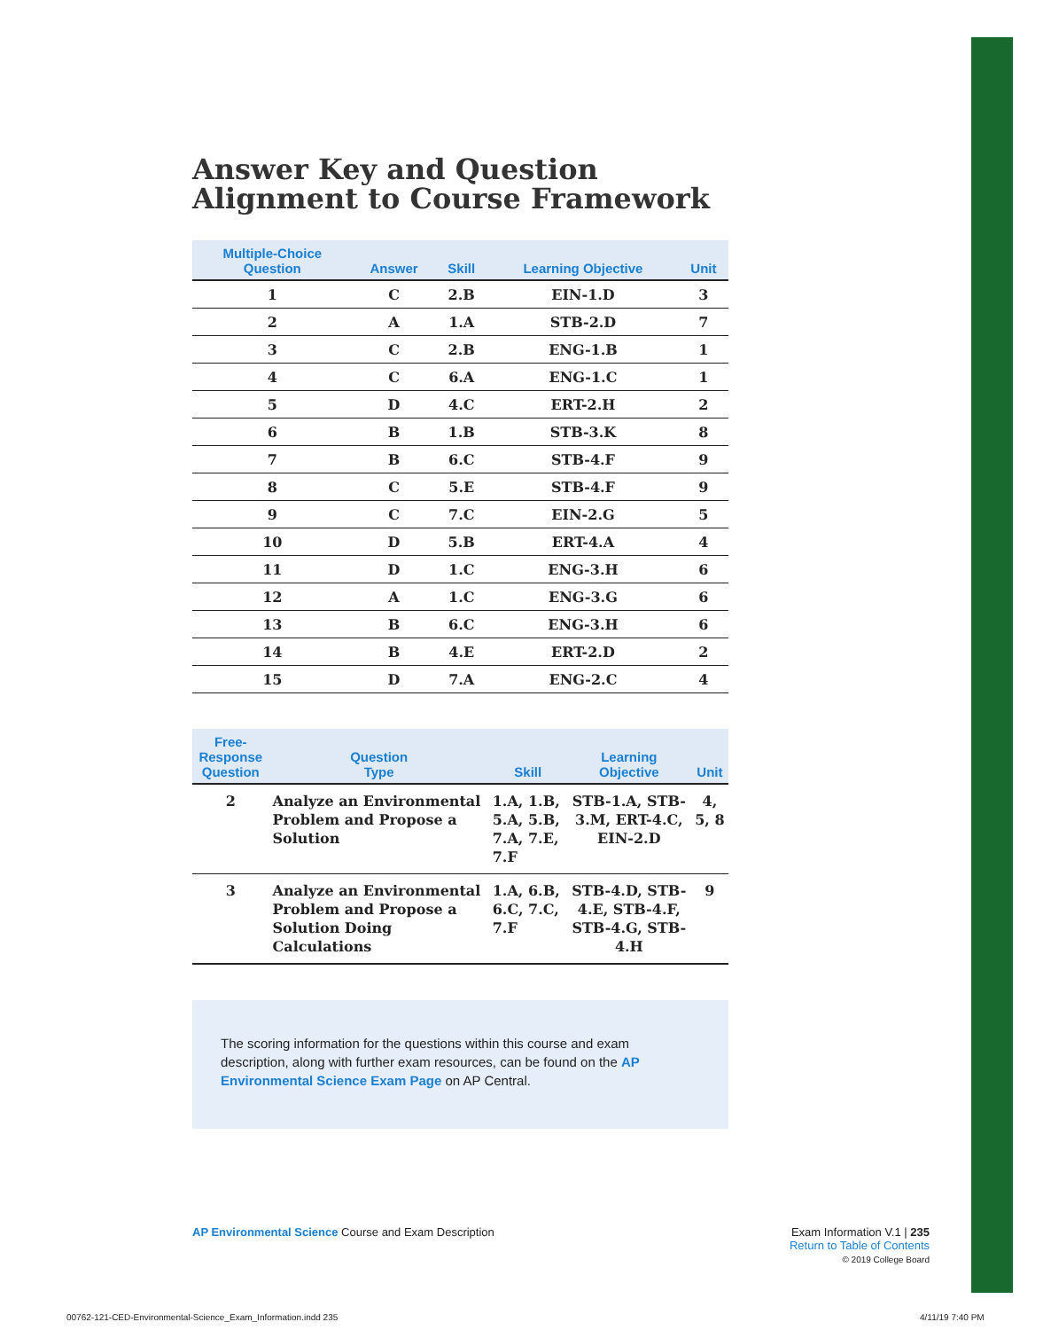Answer Key and Question Alignment to Course Framework
| Multiple-Choice Question | Answer | Skill | Learning Objective | Unit |
| --- | --- | --- | --- | --- |
| 1 | C | 2.B | EIN-1.D | 3 |
| 2 | A | 1.A | STB-2.D | 7 |
| 3 | C | 2.B | ENG-1.B | 1 |
| 4 | C | 6.A | ENG-1.C | 1 |
| 5 | D | 4.C | ERT-2.H | 2 |
| 6 | B | 1.B | STB-3.K | 8 |
| 7 | B | 6.C | STB-4.F | 9 |
| 8 | C | 5.E | STB-4.F | 9 |
| 9 | C | 7.C | EIN-2.G | 5 |
| 10 | D | 5.B | ERT-4.A | 4 |
| 11 | D | 1.C | ENG-3.H | 6 |
| 12 | A | 1.C | ENG-3.G | 6 |
| 13 | B | 6.C | ENG-3.H | 6 |
| 14 | B | 4.E | ERT-2.D | 2 |
| 15 | D | 7.A | ENG-2.C | 4 |
| Free-Response Question | Question Type | Skill | Learning Objective | Unit |
| --- | --- | --- | --- | --- |
| 2 | Analyze an Environmental Problem and Propose a Solution | 1.A, 1.B, 5.A, 5.B, 7.A, 7.E, 7.F | STB-1.A, STB-3.M, ERT-4.C, EIN-2.D | 4, 5, 8 |
| 3 | Analyze an Environmental Problem and Propose a Solution Doing Calculations | 1.A, 6.B, 6.C, 7.C, 7.F | STB-4.D, STB-4.E, STB-4.F, STB-4.G, STB-4.H | 9 |
The scoring information for the questions within this course and exam description, along with further exam resources, can be found on the AP Environmental Science Exam Page on AP Central.
AP Environmental Science Course and Exam Description
Exam Information V.1 | 235
Return to Table of Contents
© 2019 College Board
00762-121-CED-Environmental-Science_Exam_Information.indd 235
4/11/19 7:40 PM